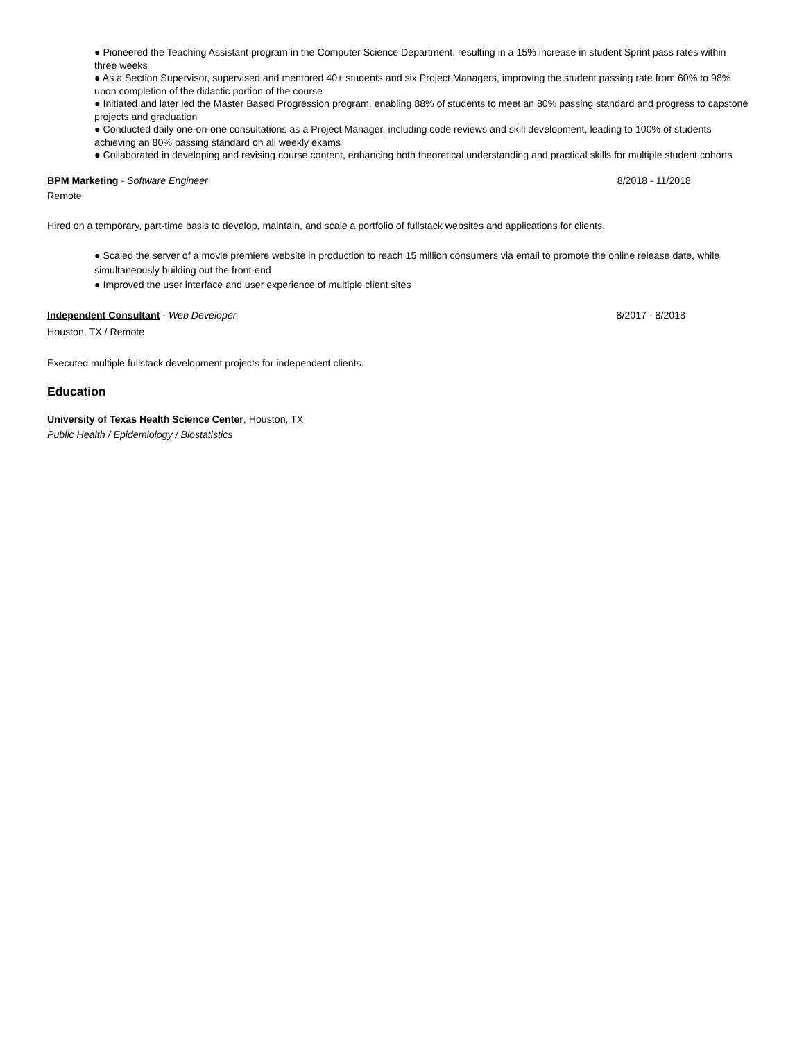● Pioneered the Teaching Assistant program in the Computer Science Department, resulting in a 15% increase in student Sprint pass rates within three weeks
● As a Section Supervisor, supervised and mentored 40+ students and six Project Managers, improving the student passing rate from 60% to 98% upon completion of the didactic portion of the course
● Initiated and later led the Master Based Progression program, enabling 88% of students to meet an 80% passing standard and progress to capstone projects and graduation
● Conducted daily one-on-one consultations as a Project Manager, including code reviews and skill development, leading to 100% of students achieving an 80% passing standard on all weekly exams
● Collaborated in developing and revising course content, enhancing both theoretical understanding and practical skills for multiple student cohorts
BPM Marketing - Software Engineer 8/2018 - 11/2018
Remote
Hired on a temporary, part-time basis to develop, maintain, and scale a portfolio of fullstack websites and applications for clients.
● Scaled the server of a movie premiere website in production to reach 15 million consumers via email to promote the online release date, while simultaneously building out the front-end
● Improved the user interface and user experience of multiple client sites
Independent Consultant - Web Developer 8/2017 - 8/2018
Houston, TX / Remote
Executed multiple fullstack development projects for independent clients.
Education
University of Texas Health Science Center, Houston, TX
Public Health / Epidemiology / Biostatistics